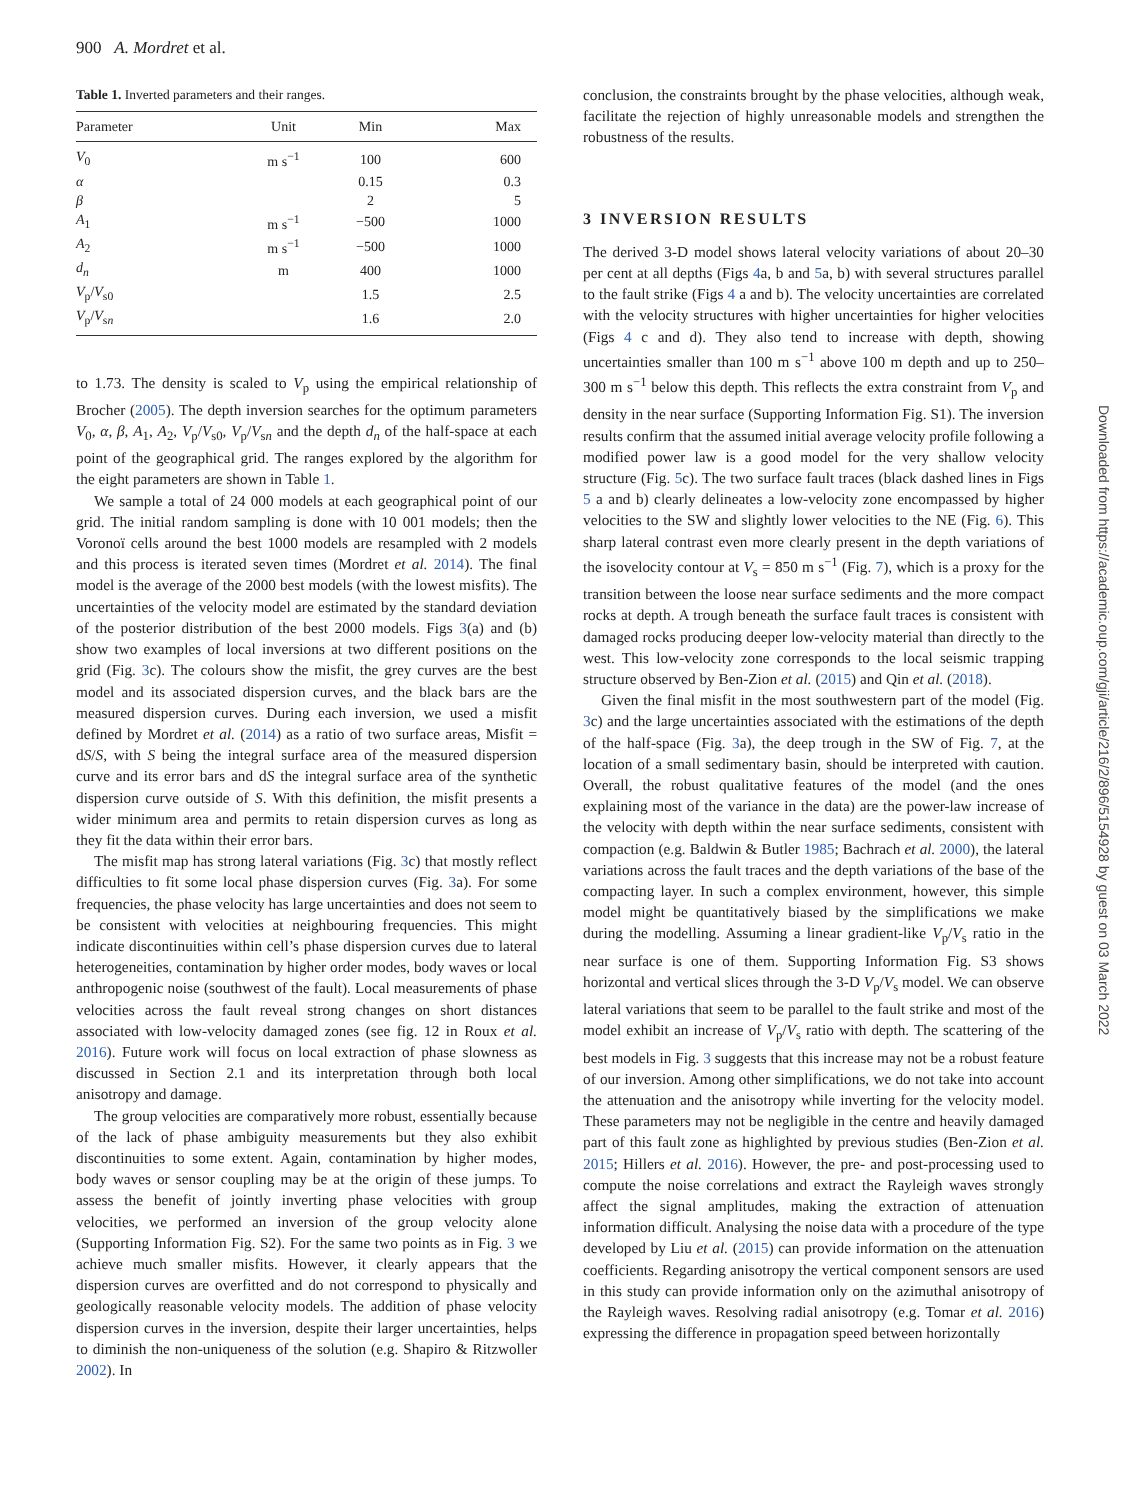900 A. Mordret et al.
Table 1. Inverted parameters and their ranges.
| Parameter | Unit | Min | Max |
| --- | --- | --- | --- |
| V<sub>0</sub> | m s<sup>−1</sup> | 100 | 600 |
| α | | 0.15 | 0.3 |
| β | | 2 | 5 |
| A<sub>1</sub> | m s<sup>−1</sup> | −500 | 1000 |
| A<sub>2</sub> | m s<sup>−1</sup> | −500 | 1000 |
| d<sub>n</sub> | m | 400 | 1000 |
| V<sub>p</sub>/ V<sub>s0</sub> | | 1.5 | 2.5 |
| V<sub>p</sub>/ V<sub>sn</sub> | | 1.6 | 2.0 |
to 1.73. The density is scaled to V<sub>p</sub> using the empirical relationship of Brocher (2005). The depth inversion searches for the optimum parameters V<sub>0</sub>, α, β, A<sub>1</sub>, A<sub>2</sub>, V<sub>p</sub>/V<sub>s0</sub>, V<sub>p</sub>/V<sub>sn</sub> and the depth d<sub>n</sub> of the half-space at each point of the geographical grid. The ranges explored by the algorithm for the eight parameters are shown in Table 1.
We sample a total of 24 000 models at each geographical point of our grid. The initial random sampling is done with 10 001 models; then the Voronoï cells around the best 1000 models are resampled with 2 models and this process is iterated seven times (Mordret et al. 2014). The final model is the average of the 2000 best models (with the lowest misfits). The uncertainties of the velocity model are estimated by the standard deviation of the posterior distribution of the best 2000 models. Figs 3(a) and (b) show two examples of local inversions at two different positions on the grid (Fig. 3c). The colours show the misfit, the grey curves are the best model and its associated dispersion curves, and the black bars are the measured dispersion curves. During each inversion, we used a misfit defined by Mordret et al. (2014) as a ratio of two surface areas, Misfit = dS/S, with S being the integral surface area of the measured dispersion curve and its error bars and dS the integral surface area of the synthetic dispersion curve outside of S. With this definition, the misfit presents a wider minimum area and permits to retain dispersion curves as long as they fit the data within their error bars.
The misfit map has strong lateral variations (Fig. 3c) that mostly reflect difficulties to fit some local phase dispersion curves (Fig. 3a). For some frequencies, the phase velocity has large uncertainties and does not seem to be consistent with velocities at neighbouring frequencies. This might indicate discontinuities within cell’s phase dispersion curves due to lateral heterogeneities, contamination by higher order modes, body waves or local anthropogenic noise (southwest of the fault). Local measurements of phase velocities across the fault reveal strong changes on short distances associated with low-velocity damaged zones (see fig. 12 in Roux et al. 2016). Future work will focus on local extraction of phase slowness as discussed in Section 2.1 and its interpretation through both local anisotropy and damage.
The group velocities are comparatively more robust, essentially because of the lack of phase ambiguity measurements but they also exhibit discontinuities to some extent. Again, contamination by higher modes, body waves or sensor coupling may be at the origin of these jumps. To assess the benefit of jointly inverting phase velocities with group velocities, we performed an inversion of the group velocity alone (Supporting Information Fig. S2). For the same two points as in Fig. 3 we achieve much smaller misfits. However, it clearly appears that the dispersion curves are overfitted and do not correspond to physically and geologically reasonable velocity models. The addition of phase velocity dispersion curves in the inversion, despite their larger uncertainties, helps to diminish the non-uniqueness of the solution (e.g. Shapiro & Ritzwoller 2002). In
conclusion, the constraints brought by the phase velocities, although weak, facilitate the rejection of highly unreasonable models and strengthen the robustness of the results.
3 INVERSION RESULTS
The derived 3-D model shows lateral velocity variations of about 20–30 per cent at all depths (Figs 4a, b and 5a, b) with several structures parallel to the fault strike (Figs 4 a and b). The velocity uncertainties are correlated with the velocity structures with higher uncertainties for higher velocities (Figs 4 c and d). They also tend to increase with depth, showing uncertainties smaller than 100 m s<sup>−1</sup> above 100 m depth and up to 250–300 m s<sup>−1</sup> below this depth. This reflects the extra constraint from V<sub>p</sub> and density in the near surface (Supporting Information Fig. S1). The inversion results confirm that the assumed initial average velocity profile following a modified power law is a good model for the very shallow velocity structure (Fig. 5c). The two surface fault traces (black dashed lines in Figs 5 a and b) clearly delineates a low-velocity zone encompassed by higher velocities to the SW and slightly lower velocities to the NE (Fig. 6). This sharp lateral contrast even more clearly present in the depth variations of the isovelocity contour at V<sub>s</sub> = 850 m s<sup>−1</sup> (Fig. 7), which is a proxy for the transition between the loose near surface sediments and the more compact rocks at depth. A trough beneath the surface fault traces is consistent with damaged rocks producing deeper low-velocity material than directly to the west. This low-velocity zone corresponds to the local seismic trapping structure observed by Ben-Zion et al. (2015) and Qin et al. (2018).
Given the final misfit in the most southwestern part of the model (Fig. 3c) and the large uncertainties associated with the estimations of the depth of the half-space (Fig. 3a), the deep trough in the SW of Fig. 7, at the location of a small sedimentary basin, should be interpreted with caution. Overall, the robust qualitative features of the model (and the ones explaining most of the variance in the data) are the power-law increase of the velocity with depth within the near surface sediments, consistent with compaction (e.g. Baldwin & Butler 1985; Bachrach et al. 2000), the lateral variations across the fault traces and the depth variations of the base of the compacting layer. In such a complex environment, however, this simple model might be quantitatively biased by the simplifications we make during the modelling. Assuming a linear gradient-like V<sub>p</sub>/V<sub>s</sub> ratio in the near surface is one of them. Supporting Information Fig. S3 shows horizontal and vertical slices through the 3-D V<sub>p</sub>/V<sub>s</sub> model. We can observe lateral variations that seem to be parallel to the fault strike and most of the model exhibit an increase of V<sub>p</sub>/V<sub>s</sub> ratio with depth. The scattering of the best models in Fig. 3 suggests that this increase may not be a robust feature of our inversion. Among other simplifications, we do not take into account the attenuation and the anisotropy while inverting for the velocity model. These parameters may not be negligible in the centre and heavily damaged part of this fault zone as highlighted by previous studies (Ben-Zion et al. 2015; Hillers et al. 2016). However, the pre- and post-processing used to compute the noise correlations and extract the Rayleigh waves strongly affect the signal amplitudes, making the extraction of attenuation information difficult. Analysing the noise data with a procedure of the type developed by Liu et al. (2015) can provide information on the attenuation coefficients. Regarding anisotropy the vertical component sensors are used in this study can provide information only on the azimuthal anisotropy of the Rayleigh waves. Resolving radial anisotropy (e.g. Tomar et al. 2016) expressing the difference in propagation speed between horizontally
Downloaded from https://academic.oup.com/gji/article/216/2/896/5154928 by guest on 03 March 2022